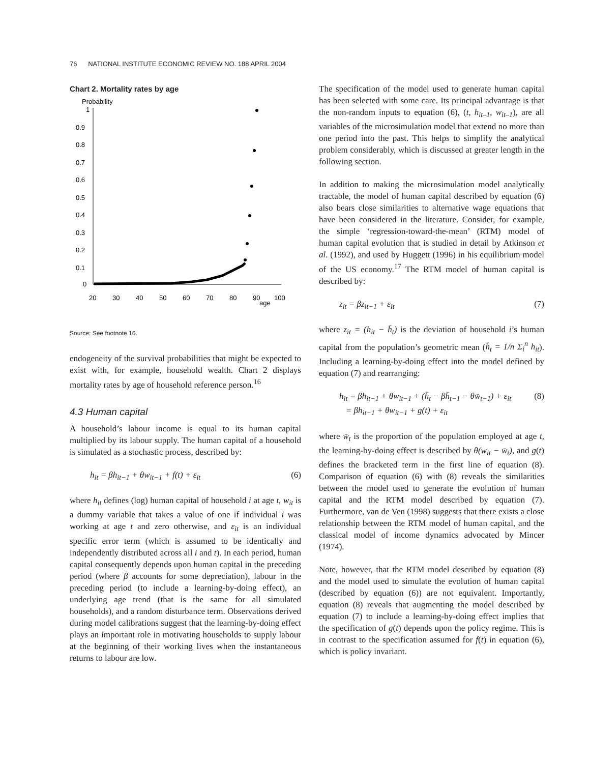76 NATIONAL INSTITUTE ECONOMIC REVIEW NO. 188 APRIL 2004
Chart 2. Mortality rates by age
Probability
1
0.9
0.8
0.7
0.6
0.5
0.4
0.3
0.2
0.1
0
20
30
40
50
60
70
80
90
age
100
Source: See footnote 16.
endogeneity of the survival probabilities that might be expected to exist with, for example, household wealth. Chart 2 displays mortality rates by age of household reference person.<sup>16</sup>
4.3 Human capital
A household’s labour income is equal to its human capital multiplied by its labour supply. The human capital of a household is simulated as a stochastic process, described by:
h<sub>it</sub> = βh<sub>it−1</sub> + θw<sub>it−1</sub> + f(t) + ε<sub>it</sub> (6)
where h<sub>it</sub> defines (log) human capital of household i at age t, w<sub>it</sub> is a dummy variable that takes a value of one if individual i was working at age t and zero otherwise, and ε<sub>it</sub> is an individual specific error term (which is assumed to be identically and independently distributed across all i and t). In each period, human capital consequently depends upon human capital in the preceding period (where β accounts for some depreciation), labour in the preceding period (to include a learning-by-doing effect), an underlying age trend (that is the same for all simulated households), and a random disturbance term. Observations derived during model calibrations suggest that the learning-by-doing effect plays an important role in motivating households to supply labour at the beginning of their working lives when the instantaneous returns to labour are low.
The specification of the model used to generate human capital has been selected with some care. Its principal advantage is that the non-random inputs to equation (6), (t, h<sub>it–1</sub>, w<sub>it–1</sub>), are all variables of the microsimulation model that extend no more than one period into the past. This helps to simplify the analytical problem considerably, which is discussed at greater length in the following section.
In addition to making the microsimulation model analytically tractable, the model of human capital described by equation (6) also bears close similarities to alternative wage equations that have been considered in the literature. Consider, for example, the simple ‘regression-toward-the-mean’ (RTM) model of human capital evolution that is studied in detail by Atkinson et al. (1992), and used by Huggett (1996) in his equilibrium model of the US economy.<sup>17</sup> The RTM model of human capital is described by:
z<sub>it</sub> = βz<sub>it−1</sub> + ε<sub>it</sub> (7)
where z<sub>it</sub> = (h<sub>it</sub> − h̄<sub>t</sub>) is the deviation of household i’s human capital from the population’s geometric mean (h̄<sub>t</sub> = 1/n Σ<sub>i</sub><sup>n</sup> h<sub>it</sub>). Including a learning-by-doing effect into the model defined by equation (7) and rearranging:
h<sub>it</sub> = βh<sub>it−1</sub> + θw<sub>it−1</sub> + (h̄<sub>t</sub> − βh̄<sub>t−1</sub> − θw̄<sub>t−1</sub>) + ε<sub>it</sub>
= βh<sub>it−1</sub> + θw<sub>it−1</sub> + g(t) + ε<sub>it</sub> (8)
where w̄<sub>t</sub> is the proportion of the population employed at age t, the learning-by-doing effect is described by θ(w<sub>it</sub> − w̄<sub>t</sub>), and g(t) defines the bracketed term in the first line of equation (8). Comparison of equation (6) with (8) reveals the similarities between the model used to generate the evolution of human capital and the RTM model described by equation (7). Furthermore, van de Ven (1998) suggests that there exists a close relationship between the RTM model of human capital, and the classical model of income dynamics advocated by Mincer (1974).
Note, however, that the RTM model described by equation (8) and the model used to simulate the evolution of human capital (described by equation (6)) are not equivalent. Importantly, equation (8) reveals that augmenting the model described by equation (7) to include a learning-by-doing effect implies that the specification of g(t) depends upon the policy regime. This is in contrast to the specification assumed for f(t) in equation (6), which is policy invariant.